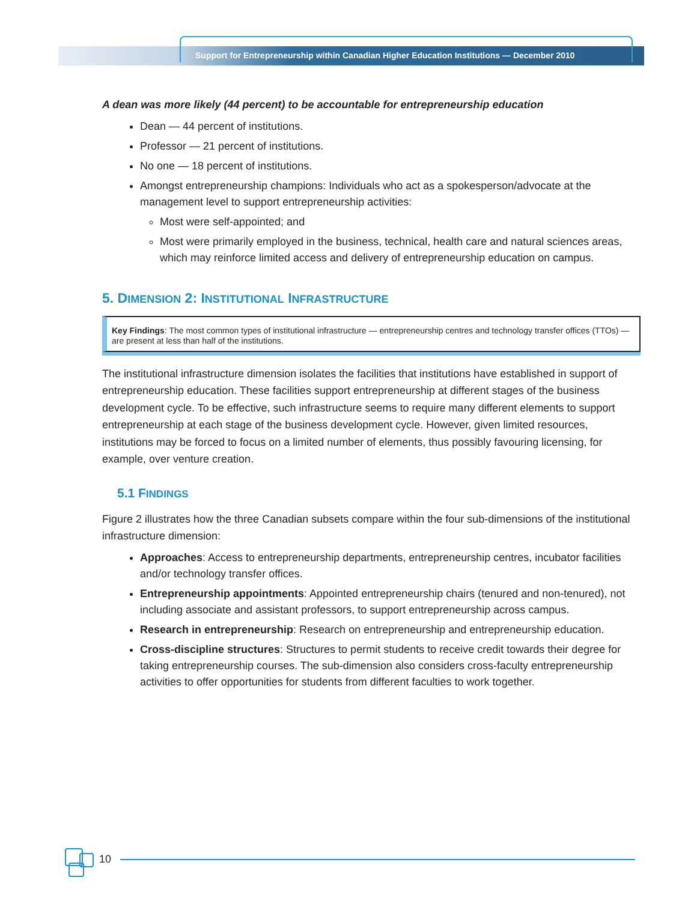Support for Entrepreneurship within Canadian Higher Education Institutions — December 2010
A dean was more likely (44 percent) to be accountable for entrepreneurship education
Dean — 44 percent of institutions.
Professor — 21 percent of institutions.
No one — 18 percent of institutions.
Amongst entrepreneurship champions: Individuals who act as a spokesperson/advocate at the management level to support entrepreneurship activities:
Most were self-appointed; and
Most were primarily employed in the business, technical, health care and natural sciences areas, which may reinforce limited access and delivery of entrepreneurship education on campus.
5. DIMENSION 2: INSTITUTIONAL INFRASTRUCTURE
Key Findings: The most common types of institutional infrastructure — entrepreneurship centres and technology transfer offices (TTOs) — are present at less than half of the institutions.
The institutional infrastructure dimension isolates the facilities that institutions have established in support of entrepreneurship education. These facilities support entrepreneurship at different stages of the business development cycle. To be effective, such infrastructure seems to require many different elements to support entrepreneurship at each stage of the business development cycle. However, given limited resources, institutions may be forced to focus on a limited number of elements, thus possibly favouring licensing, for example, over venture creation.
5.1 FINDINGS
Figure 2 illustrates how the three Canadian subsets compare within the four sub-dimensions of the institutional infrastructure dimension:
Approaches: Access to entrepreneurship departments, entrepreneurship centres, incubator facilities and/or technology transfer offices.
Entrepreneurship appointments: Appointed entrepreneurship chairs (tenured and non-tenured), not including associate and assistant professors, to support entrepreneurship across campus.
Research in entrepreneurship: Research on entrepreneurship and entrepreneurship education.
Cross-discipline structures: Structures to permit students to receive credit towards their degree for taking entrepreneurship courses. The sub-dimension also considers cross-faculty entrepreneurship activities to offer opportunities for students from different faculties to work together.
10